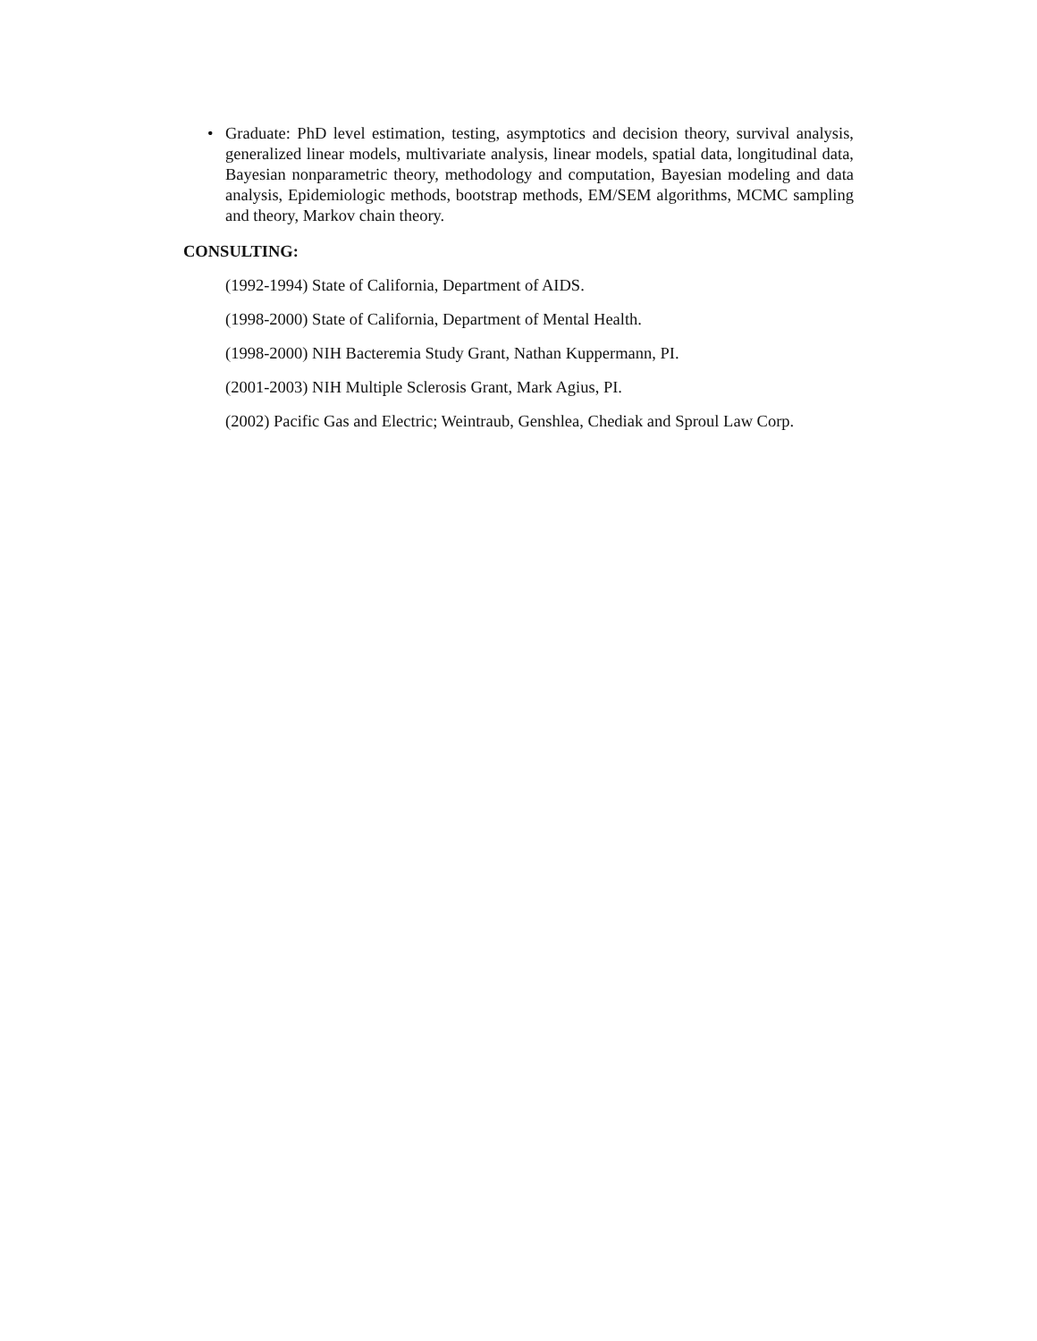• Graduate: PhD level estimation, testing, asymptotics and decision theory, survival analysis, generalized linear models, multivariate analysis, linear models, spatial data, longitudinal data, Bayesian nonparametric theory, methodology and computation, Bayesian modeling and data analysis, Epidemiologic methods, bootstrap methods, EM/SEM algorithms, MCMC sampling and theory, Markov chain theory.
CONSULTING:
(1992-1994) State of California, Department of AIDS.
(1998-2000) State of California, Department of Mental Health.
(1998-2000) NIH Bacteremia Study Grant, Nathan Kuppermann, PI.
(2001-2003) NIH Multiple Sclerosis Grant, Mark Agius, PI.
(2002) Pacific Gas and Electric; Weintraub, Genshlea, Chediak and Sproul Law Corp.